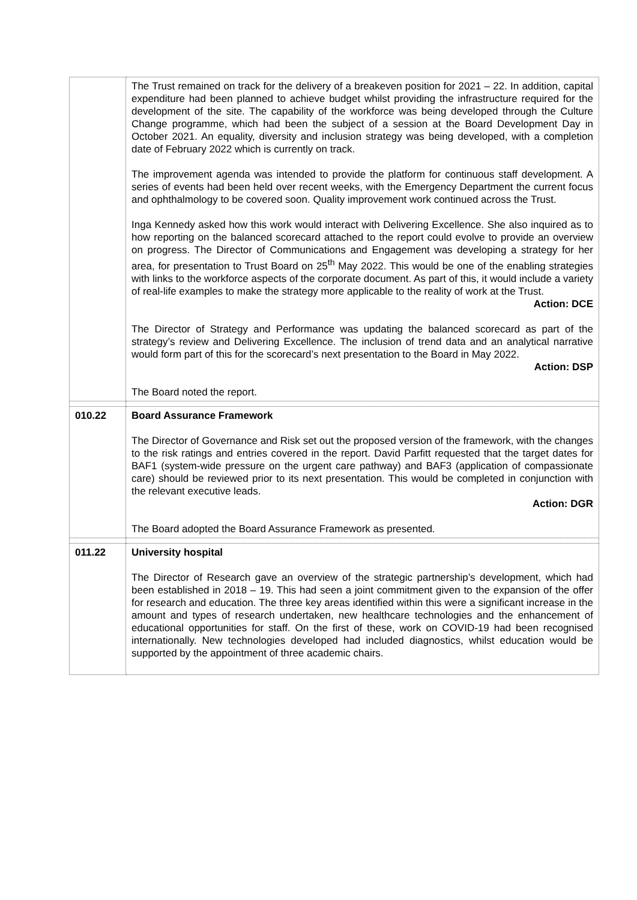| | The Trust remained on track for the delivery of a breakeven position for 2021 – 22. In addition, capital expenditure had been planned to achieve budget whilst providing the infrastructure required for the development of the site. The capability of the workforce was being developed through the Culture Change programme, which had been the subject of a session at the Board Development Day in October 2021. An equality, diversity and inclusion strategy was being developed, with a completion date of February 2022 which is currently on track. The improvement agenda was intended to provide the platform for continuous staff development. A series of events had been held over recent weeks, with the Emergency Department the current focus and ophthalmology to be covered soon. Quality improvement work continued across the Trust. Inga Kennedy asked how this work would interact with Delivering Excellence. She also inquired as to how reporting on the balanced scorecard attached to the report could evolve to provide an overview on progress. The Director of Communications and Engagement was developing a strategy for her area, for presentation to Trust Board on 25<sup>th</sup> May 2022. This would be one of the enabling strategies with links to the workforce aspects of the corporate document. As part of this, it would include a variety of real-life examples to make the strategy more applicable to the reality of work at the Trust. Action: DCE The Director of Strategy and Performance was updating the balanced scorecard as part of the strategy’s review and Delivering Excellence. The inclusion of trend data and an analytical narrative would form part of this for the scorecard’s next presentation to the Board in May 2022. Action: DSP The Board noted the report. |
| 010.22 | Board Assurance Framework The Director of Governance and Risk set out the proposed version of the framework, with the changes to the risk ratings and entries covered in the report. David Parfitt requested that the target dates for BAF1 (system-wide pressure on the urgent care pathway) and BAF3 (application of compassionate care) should be reviewed prior to its next presentation. This would be completed in conjunction with the relevant executive leads. Action: DGR The Board adopted the Board Assurance Framework as presented. |
| 011.22 | University hospital The Director of Research gave an overview of the strategic partnership’s development, which had been established in 2018 – 19. This had seen a joint commitment given to the expansion of the offer for research and education. The three key areas identified within this were a significant increase in the amount and types of research undertaken, new healthcare technologies and the enhancement of educational opportunities for staff. On the first of these, work on COVID-19 had been recognised internationally. New technologies developed had included diagnostics, whilst education would be supported by the appointment of three academic chairs. |